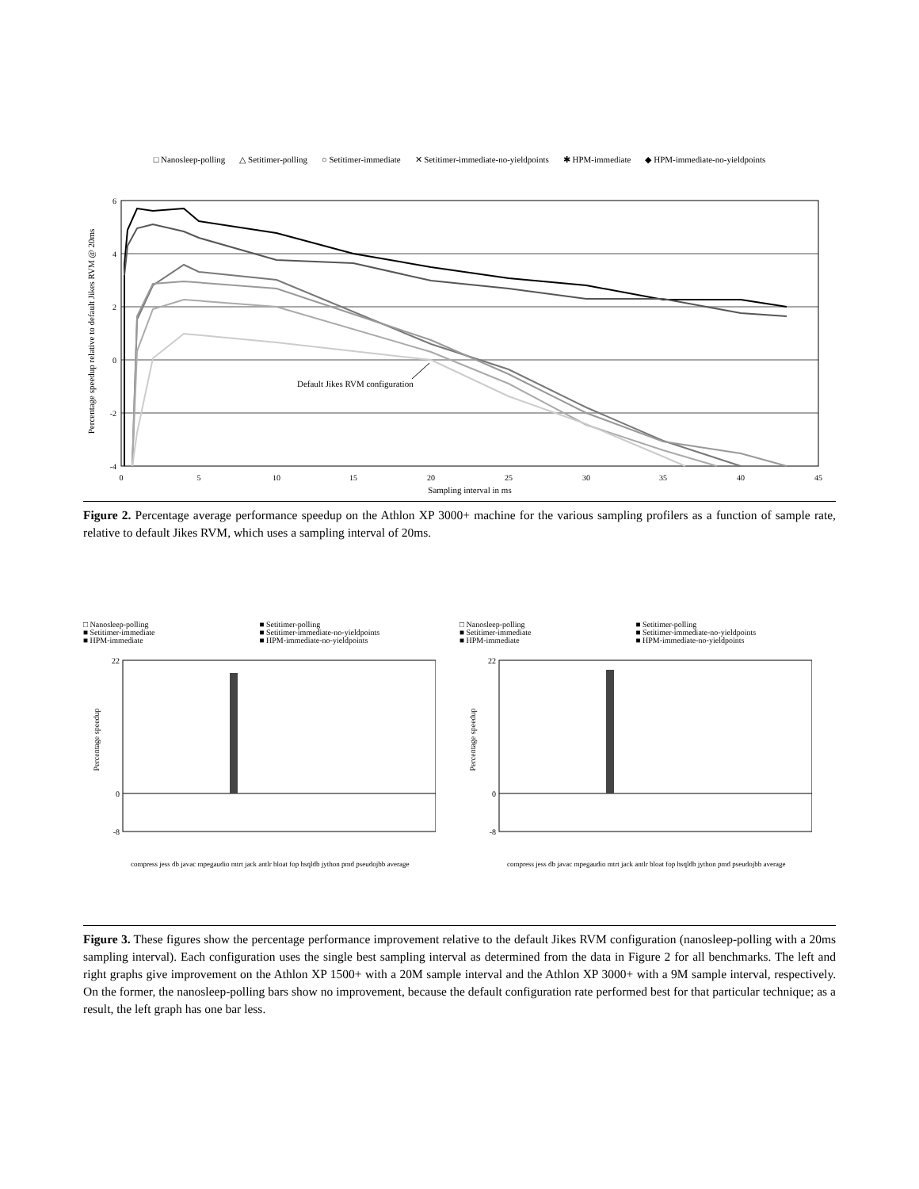□ Nanosleep-polling △ Setitimer-polling ○ Setitimer-immediate ✕ Setitimer-immediate-no-yieldpoints ✱ HPM-immediate ◆ HPM-immediate-no-yieldpoints
Percentage speedup relative to default Jikes RVM @ 20ms
6
4
2
0
-2
-4
0
5
10
15
20
25
30
35
40
45
Sampling interval in ms
Default Jikes RVM configuration
Figure 2. Percentage average performance speedup on the Athlon XP 3000+ machine for the various sampling profilers as a function of sample rate, relative to default Jikes RVM, which uses a sampling interval of 20ms.
□ Nanosleep-polling ■ Setitimer-polling ■ Setitimer-immediate ■ Setitimer-immediate-no-yieldpoints ■ HPM-immediate ■ HPM-immediate-no-yieldpoints
Percentage speedup
22
0
-8
compress jess db javac mpegaudio mtrt jack antlr bloat fop hsqldb jython pmd pseudojbb average
□ Nanosleep-polling ■ Setitimer-polling ■ Setitimer-immediate ■ Setitimer-immediate-no-yieldpoints ■ HPM-immediate ■ HPM-immediate-no-yieldpoints
Percentage speedup
22
0
-8
compress jess db javac mpegaudio mtrt jack antlr bloat fop hsqldb jython pmd pseudojbb average
Figure 3. These figures show the percentage performance improvement relative to the default Jikes RVM configuration (nanosleep-polling with a 20ms sampling interval). Each configuration uses the single best sampling interval as determined from the data in Figure 2 for all benchmarks. The left and right graphs give improvement on the Athlon XP 1500+ with a 20M sample interval and the Athlon XP 3000+ with a 9M sample interval, respectively. On the former, the nanosleep-polling bars show no improvement, because the default configuration rate performed best for that particular technique; as a result, the left graph has one bar less.